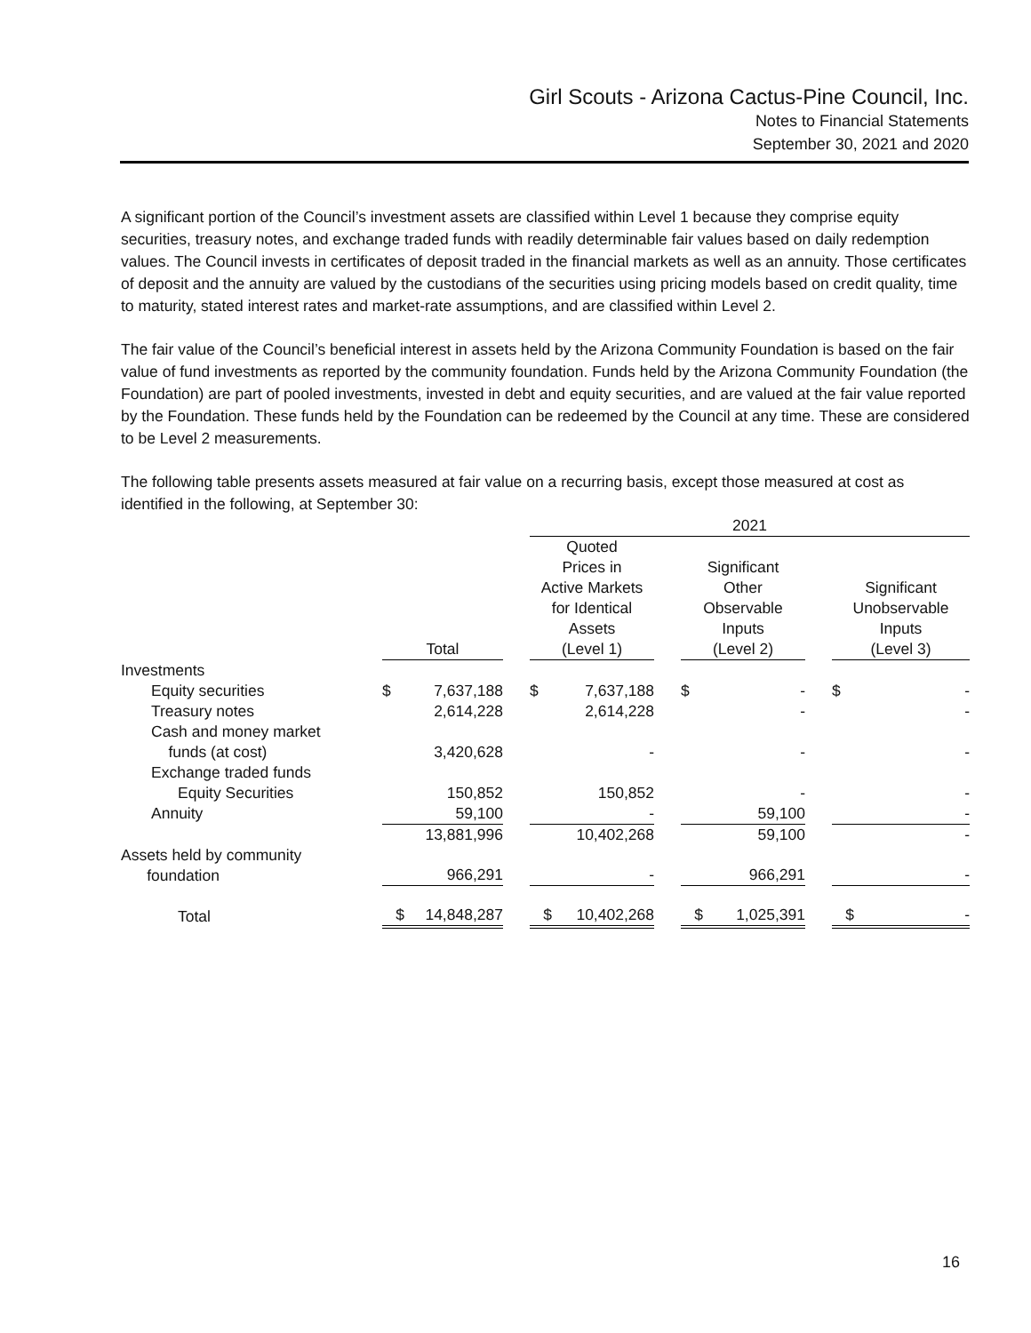Girl Scouts - Arizona Cactus-Pine Council, Inc.
Notes to Financial Statements
September 30, 2021 and 2020
A significant portion of the Council’s investment assets are classified within Level 1 because they comprise equity securities, treasury notes, and exchange traded funds with readily determinable fair values based on daily redemption values. The Council invests in certificates of deposit traded in the financial markets as well as an annuity. Those certificates of deposit and the annuity are valued by the custodians of the securities using pricing models based on credit quality, time to maturity, stated interest rates and market-rate assumptions, and are classified within Level 2.
The fair value of the Council’s beneficial interest in assets held by the Arizona Community Foundation is based on the fair value of fund investments as reported by the community foundation. Funds held by the Arizona Community Foundation (the Foundation) are part of pooled investments, invested in debt and equity securities, and are valued at the fair value reported by the Foundation. These funds held by the Foundation can be redeemed by the Council at any time. These are considered to be Level 2 measurements.
The following table presents assets measured at fair value on a recurring basis, except those measured at cost as identified in the following, at September 30:
| | | | | | 2021 | | | | | | | |
| --- | --- | --- | --- | --- | --- | --- | --- | --- | --- | --- | --- | --- |
| | | Total | | | Quoted Prices in Active Markets for Identical Assets (Level 1) | | | Significant Other Observable Inputs (Level 2) | | | Significant Unobservable Inputs (Level 3) | |
| Investments | | | | | | | | | | | | |
| Equity securities | | $ | 7,637,188 | | $ | 7,637,188 | | $ | - | | $ | - |
| Treasury notes | | | 2,614,228 | | | 2,614,228 | | | - | | | - |
| Cash and money market funds (at cost) | | | 3,420,628 | | | - | | | - | | | - |
| Exchange traded funds Equity Securities | | | 150,852 | | | 150,852 | | | - | | | - |
| Annuity | | | 59,100 | | | - | | | 59,100 | | | - |
| | | | 13,881,996 | | | 10,402,268 | | | 59,100 | | | - |
| Assets held by community foundation | | | 966,291 | | | - | | | 966,291 | | | - |
| Total | | $ | 14,848,287 | | $ | 10,402,268 | | $ | 1,025,391 | | $ | - |
16